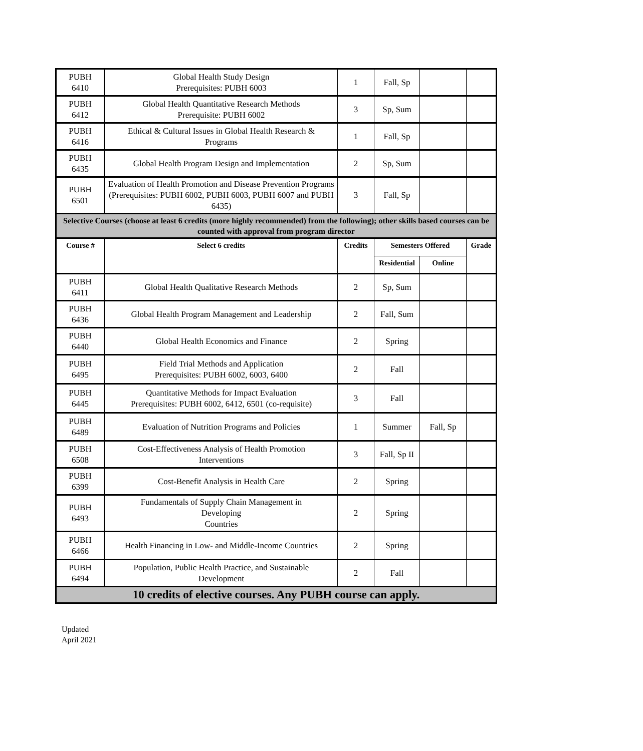| PUBH 6410 | Global Health Study Design Prerequisites: PUBH 6003 | 1 | Fall, Sp | | |
| PUBH 6412 | Global Health Quantitative Research Methods Prerequisite: PUBH 6002 | 3 | Sp, Sum | | |
| PUBH 6416 | Ethical & Cultural Issues in Global Health Research & Programs | 1 | Fall, Sp | | |
| PUBH 6435 | Global Health Program Design and Implementation | 2 | Sp, Sum | | |
| PUBH 6501 | Evaluation of Health Promotion and Disease Prevention Programs (Prerequisites: PUBH 6002, PUBH 6003, PUBH 6007 and PUBH 6435) | 3 | Fall, Sp | | |
| Selective Courses (choose at least 6 credits (more highly recommended) from the following); other skills based courses can be counted with approval from program director | | | | | |
| Course # | Select 6 credits | Credits | Semesters Offered | | Grade |
| | | | Residential | Online | |
| PUBH 6411 | Global Health Qualitative Research Methods | 2 | Sp, Sum | | |
| PUBH 6436 | Global Health Program Management and Leadership | 2 | Fall, Sum | | |
| PUBH 6440 | Global Health Economics and Finance | 2 | Spring | | |
| PUBH 6495 | Field Trial Methods and Application Prerequisites: PUBH 6002, 6003, 6400 | 2 | Fall | | |
| PUBH 6445 | Quantitative Methods for Impact Evaluation Prerequisites: PUBH 6002, 6412, 6501 (co-requisite) | 3 | Fall | | |
| PUBH 6489 | Evaluation of Nutrition Programs and Policies | 1 | Summer | Fall, Sp | |
| PUBH 6508 | Cost-Effectiveness Analysis of Health Promotion Interventions | 3 | Fall, Sp II | | |
| PUBH 6399 | Cost-Benefit Analysis in Health Care | 2 | Spring | | |
| PUBH 6493 | Fundamentals of Supply Chain Management in Developing Countries | 2 | Spring | | |
| PUBH 6466 | Health Financing in Low- and Middle-Income Countries | 2 | Spring | | |
| PUBH 6494 | Population, Public Health Practice, and Sustainable Development | 2 | Fall | | |
| 10 credits of elective courses. Any PUBH course can apply. | | | | | |
Updated
April 2021